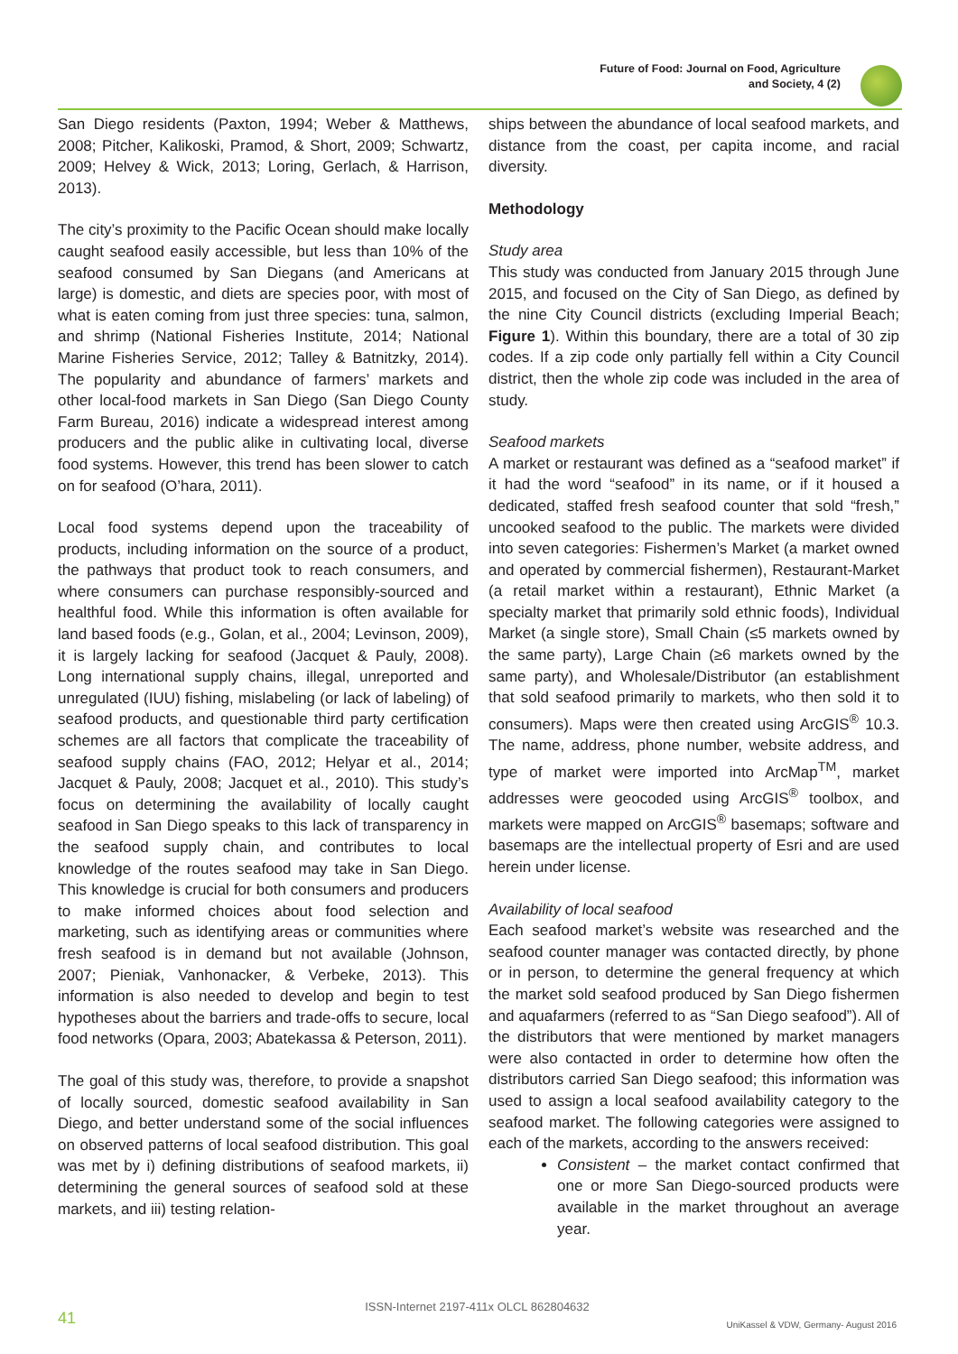Future of Food: Journal on Food, Agriculture
and Society, 4 (2)
San Diego residents (Paxton, 1994; Weber & Matthews, 2008; Pitcher, Kalikoski, Pramod, & Short, 2009; Schwartz, 2009; Helvey & Wick, 2013; Loring, Gerlach, & Harrison, 2013).
The city’s proximity to the Pacific Ocean should make locally caught seafood easily accessible, but less than 10% of the seafood consumed by San Diegans (and Americans at large) is domestic, and diets are species poor, with most of what is eaten coming from just three species: tuna, salmon, and shrimp (National Fisheries Institute, 2014; National Marine Fisheries Service, 2012; Talley & Batnitzky, 2014). The popularity and abundance of farmers’ markets and other local-food markets in San Diego (San Diego County Farm Bureau, 2016) indicate a widespread interest among producers and the public alike in cultivating local, diverse food systems. However, this trend has been slower to catch on for seafood (O’hara, 2011).
Local food systems depend upon the traceability of products, including information on the source of a product, the pathways that product took to reach consumers, and where consumers can purchase responsibly-sourced and healthful food. While this information is often available for land based foods (e.g., Golan, et al., 2004; Levinson, 2009), it is largely lacking for seafood (Jacquet & Pauly, 2008). Long international supply chains, illegal, unreported and unregulated (IUU) fishing, mislabeling (or lack of labeling) of seafood products, and questionable third party certification schemes are all factors that complicate the traceability of seafood supply chains (FAO, 2012; Helyar et al., 2014; Jacquet & Pauly, 2008; Jacquet et al., 2010). This study’s focus on determining the availability of locally caught seafood in San Diego speaks to this lack of transparency in the seafood supply chain, and contributes to local knowledge of the routes seafood may take in San Diego. This knowledge is crucial for both consumers and producers to make informed choices about food selection and marketing, such as identifying areas or communities where fresh seafood is in demand but not available (Johnson, 2007; Pieniak, Vanhonacker, & Verbeke, 2013). This information is also needed to develop and begin to test hypotheses about the barriers and trade-offs to secure, local food networks (Opara, 2003; Abatekassa & Peterson, 2011).
The goal of this study was, therefore, to provide a snapshot of locally sourced, domestic seafood availability in San Diego, and better understand some of the social influences on observed patterns of local seafood distribution. This goal was met by i) defining distributions of seafood markets, ii) determining the general sources of seafood sold at these markets, and iii) testing relation-
ships between the abundance of local seafood markets, and distance from the coast, per capita income, and racial diversity.
Methodology
Study area
This study was conducted from January 2015 through June 2015, and focused on the City of San Diego, as defined by the nine City Council districts (excluding Imperial Beach; Figure 1). Within this boundary, there are a total of 30 zip codes. If a zip code only partially fell within a City Council district, then the whole zip code was included in the area of study.
Seafood markets
A market or restaurant was defined as a “seafood market” if it had the word “seafood” in its name, or if it housed a dedicated, staffed fresh seafood counter that sold “fresh,” uncooked seafood to the public. The markets were divided into seven categories: Fishermen’s Market (a market owned and operated by commercial fishermen), Restaurant-Market (a retail market within a restaurant), Ethnic Market (a specialty market that primarily sold ethnic foods), Individual Market (a single store), Small Chain (≤5 markets owned by the same party), Large Chain (≥6 markets owned by the same party), and Wholesale/Distributor (an establishment that sold seafood primarily to markets, who then sold it to consumers). Maps were then created using ArcGIS<sup>®</sup> 10.3. The name, address, phone number, website address, and type of market were imported into ArcMap<sup>TM</sup>, market addresses were geocoded using ArcGIS<sup>®</sup> toolbox, and markets were mapped on ArcGIS<sup>®</sup> basemaps; software and basemaps are the intellectual property of Esri and are used herein under license.
Availability of local seafood
Each seafood market’s website was researched and the seafood counter manager was contacted directly, by phone or in person, to determine the general frequency at which the market sold seafood produced by San Diego fishermen and aquafarmers (referred to as “San Diego seafood”). All of the distributors that were mentioned by market managers were also contacted in order to determine how often the distributors carried San Diego seafood; this information was used to assign a local seafood availability category to the seafood market. The following categories were assigned to each of the markets, according to the answers received:
Consistent – the market contact confirmed that one or more San Diego-sourced products were available in the market throughout an average year.
41
ISSN-Internet 2197-411x OLCL 862804632
UniKassel & VDW, Germany- August 2016